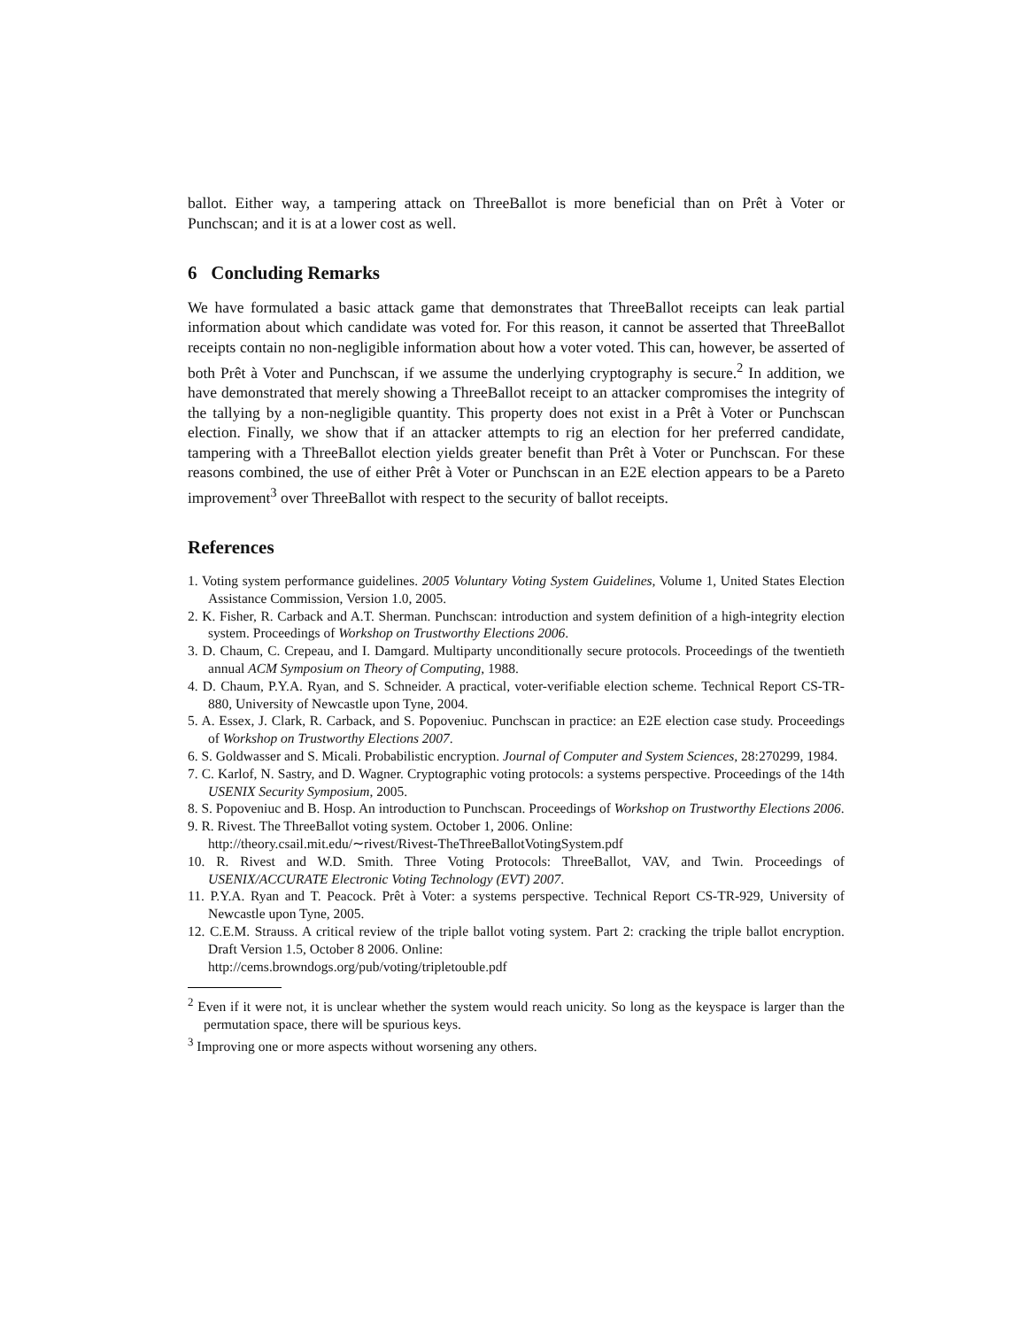ballot. Either way, a tampering attack on ThreeBallot is more beneficial than on Prêt à Voter or Punchscan; and it is at a lower cost as well.
6 Concluding Remarks
We have formulated a basic attack game that demonstrates that ThreeBallot receipts can leak partial information about which candidate was voted for. For this reason, it cannot be asserted that ThreeBallot receipts contain no non-negligible information about how a voter voted. This can, however, be asserted of both Prêt à Voter and Punchscan, if we assume the underlying cryptography is secure.<sup>2</sup> In addition, we have demonstrated that merely showing a ThreeBallot receipt to an attacker compromises the integrity of the tallying by a non-negligible quantity. This property does not exist in a Prêt à Voter or Punchscan election. Finally, we show that if an attacker attempts to rig an election for her preferred candidate, tampering with a ThreeBallot election yields greater benefit than Prêt à Voter or Punchscan. For these reasons combined, the use of either Prêt à Voter or Punchscan in an E2E election appears to be a Pareto improvement<sup>3</sup> over ThreeBallot with respect to the security of ballot receipts.
References
1. Voting system performance guidelines. 2005 Voluntary Voting System Guidelines, Volume 1, United States Election Assistance Commission, Version 1.0, 2005.
2. K. Fisher, R. Carback and A.T. Sherman. Punchscan: introduction and system definition of a high-integrity election system. Proceedings of Workshop on Trustworthy Elections 2006.
3. D. Chaum, C. Crepeau, and I. Damgard. Multiparty unconditionally secure protocols. Proceedings of the twentieth annual ACM Symposium on Theory of Computing, 1988.
4. D. Chaum, P.Y.A. Ryan, and S. Schneider. A practical, voter-verifiable election scheme. Technical Report CS-TR-880, University of Newcastle upon Tyne, 2004.
5. A. Essex, J. Clark, R. Carback, and S. Popoveniuc. Punchscan in practice: an E2E election case study. Proceedings of Workshop on Trustworthy Elections 2007.
6. S. Goldwasser and S. Micali. Probabilistic encryption. Journal of Computer and System Sciences, 28:270299, 1984.
7. C. Karlof, N. Sastry, and D. Wagner. Cryptographic voting protocols: a systems perspective. Proceedings of the 14th USENIX Security Symposium, 2005.
8. S. Popoveniuc and B. Hosp. An introduction to Punchscan. Proceedings of Workshop on Trustworthy Elections 2006.
9. R. Rivest. The ThreeBallot voting system. October 1, 2006. Online:
http://theory.csail.mit.edu/∼rivest/Rivest-TheThreeBallotVotingSystem.pdf
10. R. Rivest and W.D. Smith. Three Voting Protocols: ThreeBallot, VAV, and Twin. Proceedings of USENIX/ACCURATE Electronic Voting Technology (EVT) 2007.
11. P.Y.A. Ryan and T. Peacock. Prêt à Voter: a systems perspective. Technical Report CS-TR-929, University of Newcastle upon Tyne, 2005.
12. C.E.M. Strauss. A critical review of the triple ballot voting system. Part 2: cracking the triple ballot encryption. Draft Version 1.5, October 8 2006. Online:
http://cems.browndogs.org/pub/voting/tripletouble.pdf
<sup>2</sup> Even if it were not, it is unclear whether the system would reach unicity. So long as the keyspace is larger than the permutation space, there will be spurious keys.
<sup>3</sup> Improving one or more aspects without worsening any others.